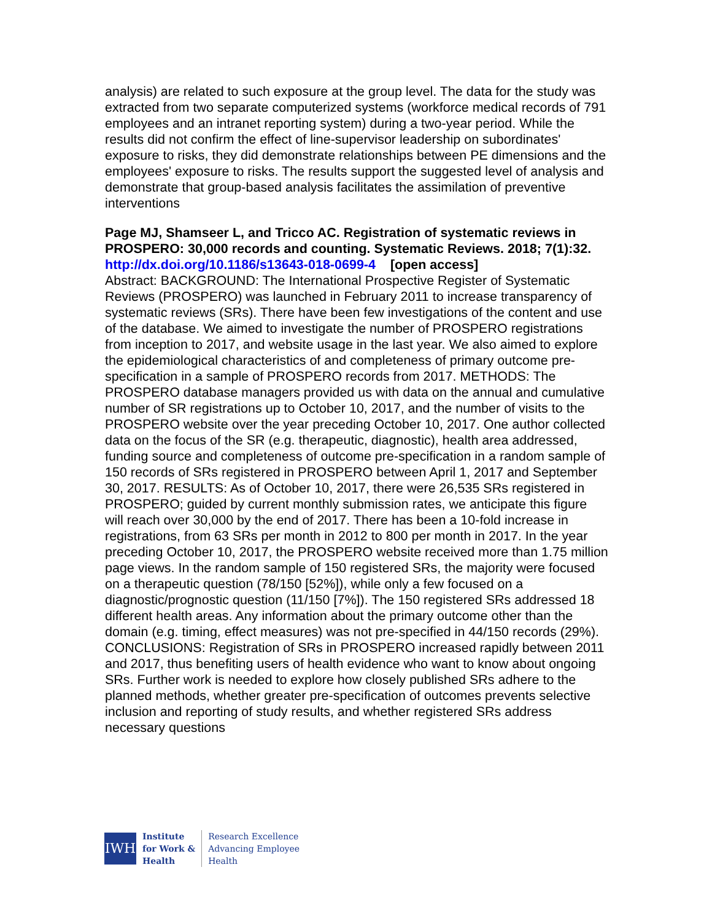analysis) are related to such exposure at the group level. The data for the study was extracted from two separate computerized systems (workforce medical records of 791 employees and an intranet reporting system) during a two-year period. While the results did not confirm the effect of line-supervisor leadership on subordinates' exposure to risks, they did demonstrate relationships between PE dimensions and the employees' exposure to risks. The results support the suggested level of analysis and demonstrate that group-based analysis facilitates the assimilation of preventive interventions
Page MJ, Shamseer L, and Tricco AC. Registration of systematic reviews in PROSPERO: 30,000 records and counting. Systematic Reviews. 2018; 7(1):32.
http://dx.doi.org/10.1186/s13643-018-0699-4 [open access]
Abstract: BACKGROUND: The International Prospective Register of Systematic Reviews (PROSPERO) was launched in February 2011 to increase transparency of systematic reviews (SRs). There have been few investigations of the content and use of the database. We aimed to investigate the number of PROSPERO registrations from inception to 2017, and website usage in the last year. We also aimed to explore the epidemiological characteristics of and completeness of primary outcome pre-specification in a sample of PROSPERO records from 2017. METHODS: The PROSPERO database managers provided us with data on the annual and cumulative number of SR registrations up to October 10, 2017, and the number of visits to the PROSPERO website over the year preceding October 10, 2017. One author collected data on the focus of the SR (e.g. therapeutic, diagnostic), health area addressed, funding source and completeness of outcome pre-specification in a random sample of 150 records of SRs registered in PROSPERO between April 1, 2017 and September 30, 2017. RESULTS: As of October 10, 2017, there were 26,535 SRs registered in PROSPERO; guided by current monthly submission rates, we anticipate this figure will reach over 30,000 by the end of 2017. There has been a 10-fold increase in registrations, from 63 SRs per month in 2012 to 800 per month in 2017. In the year preceding October 10, 2017, the PROSPERO website received more than 1.75 million page views. In the random sample of 150 registered SRs, the majority were focused on a therapeutic question (78/150 [52%]), while only a few focused on a diagnostic/prognostic question (11/150 [7%]). The 150 registered SRs addressed 18 different health areas. Any information about the primary outcome other than the domain (e.g. timing, effect measures) was not pre-specified in 44/150 records (29%). CONCLUSIONS: Registration of SRs in PROSPERO increased rapidly between 2011 and 2017, thus benefiting users of health evidence who want to know about ongoing SRs. Further work is needed to explore how closely published SRs adhere to the planned methods, whether greater pre-specification of outcomes prevents selective inclusion and reporting of study results, and whether registered SRs address necessary questions
IWH
Institute
for Work &
Health
Research Excellence
Advancing Employee
Health